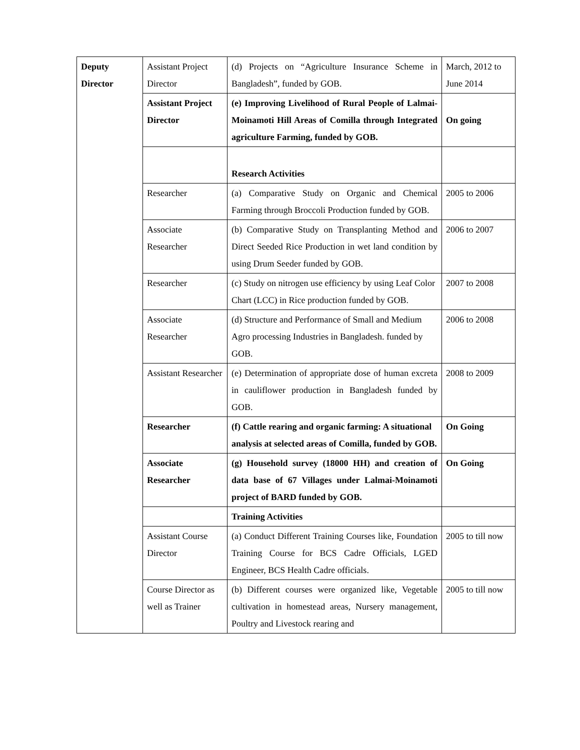| Deputy Director | Assistant Project Director | (d) Projects on “Agriculture Insurance Scheme in Bangladesh”, funded by GOB. | March, 2012 to June 2014 |
| | Assistant Project Director | (e) Improving Livelihood of Rural People of Lalmai-Moinamoti Hill Areas of Comilla through Integrated agriculture Farming, funded by GOB. | On going |
| | | Research Activities | |
| | Researcher | (a) Comparative Study on Organic and Chemical Farming through Broccoli Production funded by GOB. | 2005 to 2006 |
| | Associate Researcher | (b) Comparative Study on Transplanting Method and Direct Seeded Rice Production in wet land condition by using Drum Seeder funded by GOB. | 2006 to 2007 |
| | Researcher | (c) Study on nitrogen use efficiency by using Leaf Color Chart (LCC) in Rice production funded by GOB. | 2007 to 2008 |
| | Associate Researcher | (d) Structure and Performance of Small and Medium Agro processing Industries in Bangladesh. funded by GOB. | 2006 to 2008 |
| | Assistant Researcher | (e) Determination of appropriate dose of human excreta in cauliflower production in Bangladesh funded by GOB. | 2008 to 2009 |
| | Researcher | (f) Cattle rearing and organic farming: A situational analysis at selected areas of Comilla, funded by GOB. | On Going |
| | Associate Researcher | (g) Household survey (18000 HH) and creation of data base of 67 Villages under Lalmai-Moinamoti project of BARD funded by GOB. | On Going |
| | | Training Activities | |
| | Assistant Course Director | (a) Conduct Different Training Courses like, Foundation Training Course for BCS Cadre Officials, LGED Engineer, BCS Health Cadre officials. | 2005 to till now |
| | Course Director as well as Trainer | (b) Different courses were organized like, Vegetable cultivation in homestead areas, Nursery management, Poultry and Livestock rearing and | 2005 to till now |